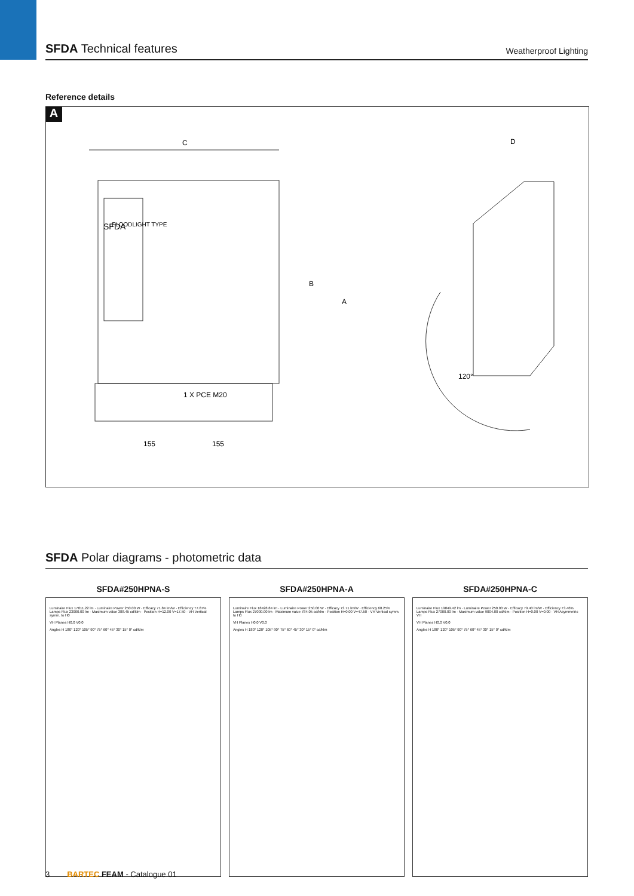SFDA Technical features
Weatherproof Lighting
Reference details
C
D
B
A
1 X PCE M20
155
155
FLOODLIGHT TYPE
SFDA
120°
A
SFDA Polar diagrams - photometric data
SFDA#250HPNA-S
Luminaire Flux 17011.22 lm · Luminaire Power 250.00 W · Efficacy 71.84 lm/W · Efficiency 77.87%
Lamps Flux 23000.00 lm · Maximum value 388.45 cd/klm · Position H=12.00 V=17.50 · VH Vertical symm. to H0
VH Planes H0.0 V0.0
Angles H 180° 120° 105° 90° 75° 60° 45° 30° 15° 0° cd/klm
SFDA#250HPNA-A
Luminaire Flux 18428.84 lm · Luminaire Power 250.00 W · Efficacy 73.71 lm/W · Efficiency 68.25%
Lamps Flux 27000.00 lm · Maximum value 784.05 cd/klm · Position H=0.00 V=47.50 · VH Vertical symm. to H0
VH Planes H0.0 V0.0
Angles H 180° 120° 105° 90° 75° 60° 45° 30° 15° 0° cd/klm
SFDA#250HPNA-C
Luminaire Flux 19849.42 lm · Luminaire Power 250.00 W · Efficacy 79.40 lm/W · Efficiency 73.46%
Lamps Flux 27000.00 lm · Maximum value 9004.00 cd/klm · Position H=0.00 V=0.00 · VH Asymmetric VH
VH Planes H0.0 V0.0
Angles H 180° 120° 105° 90° 75° 60° 45° 30° 15° 0° cd/klm
3 BARTEC FEAM - Catalogue 01